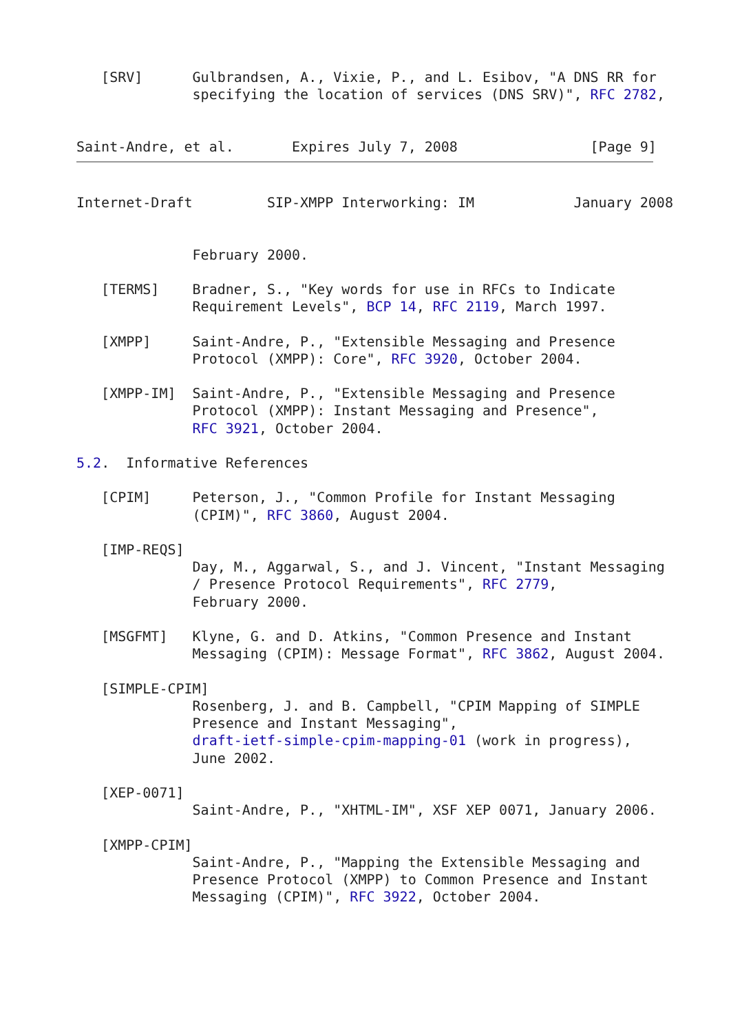[SRV]      Gulbrandsen, A., Vixie, P., and L. Esibov, "A DNS RR for
              specifying the location of services (DNS SRV)", RFC 2782,


Saint-Andre, et al.       Expires July 7, 2008                [Page 9]
Internet-Draft         SIP-XMPP Interworking: IM            January 2008


              February 2000.

   [TERMS]    Bradner, S., "Key words for use in RFCs to Indicate
              Requirement Levels", BCP 14, RFC 2119, March 1997.

   [XMPP]     Saint-Andre, P., "Extensible Messaging and Presence
              Protocol (XMPP): Core", RFC 3920, October 2004.

   [XMPP-IM]  Saint-Andre, P., "Extensible Messaging and Presence
              Protocol (XMPP): Instant Messaging and Presence",
              RFC 3921, October 2004.

5.2.  Informative References

   [CPIM]     Peterson, J., "Common Profile for Instant Messaging
              (CPIM)", RFC 3860, August 2004.

   [IMP-REQS]
              Day, M., Aggarwal, S., and J. Vincent, "Instant Messaging
              / Presence Protocol Requirements", RFC 2779,
              February 2000.

   [MSGFMT]   Klyne, G. and D. Atkins, "Common Presence and Instant
              Messaging (CPIM): Message Format", RFC 3862, August 2004.

   [SIMPLE-CPIM]
              Rosenberg, J. and B. Campbell, "CPIM Mapping of SIMPLE
              Presence and Instant Messaging",
              draft-ietf-simple-cpim-mapping-01 (work in progress),
              June 2002.

   [XEP-0071]
              Saint-Andre, P., "XHTML-IM", XSF XEP 0071, January 2006.

   [XMPP-CPIM]
              Saint-Andre, P., "Mapping the Extensible Messaging and
              Presence Protocol (XMPP) to Common Presence and Instant
              Messaging (CPIM)", RFC 3922, October 2004.